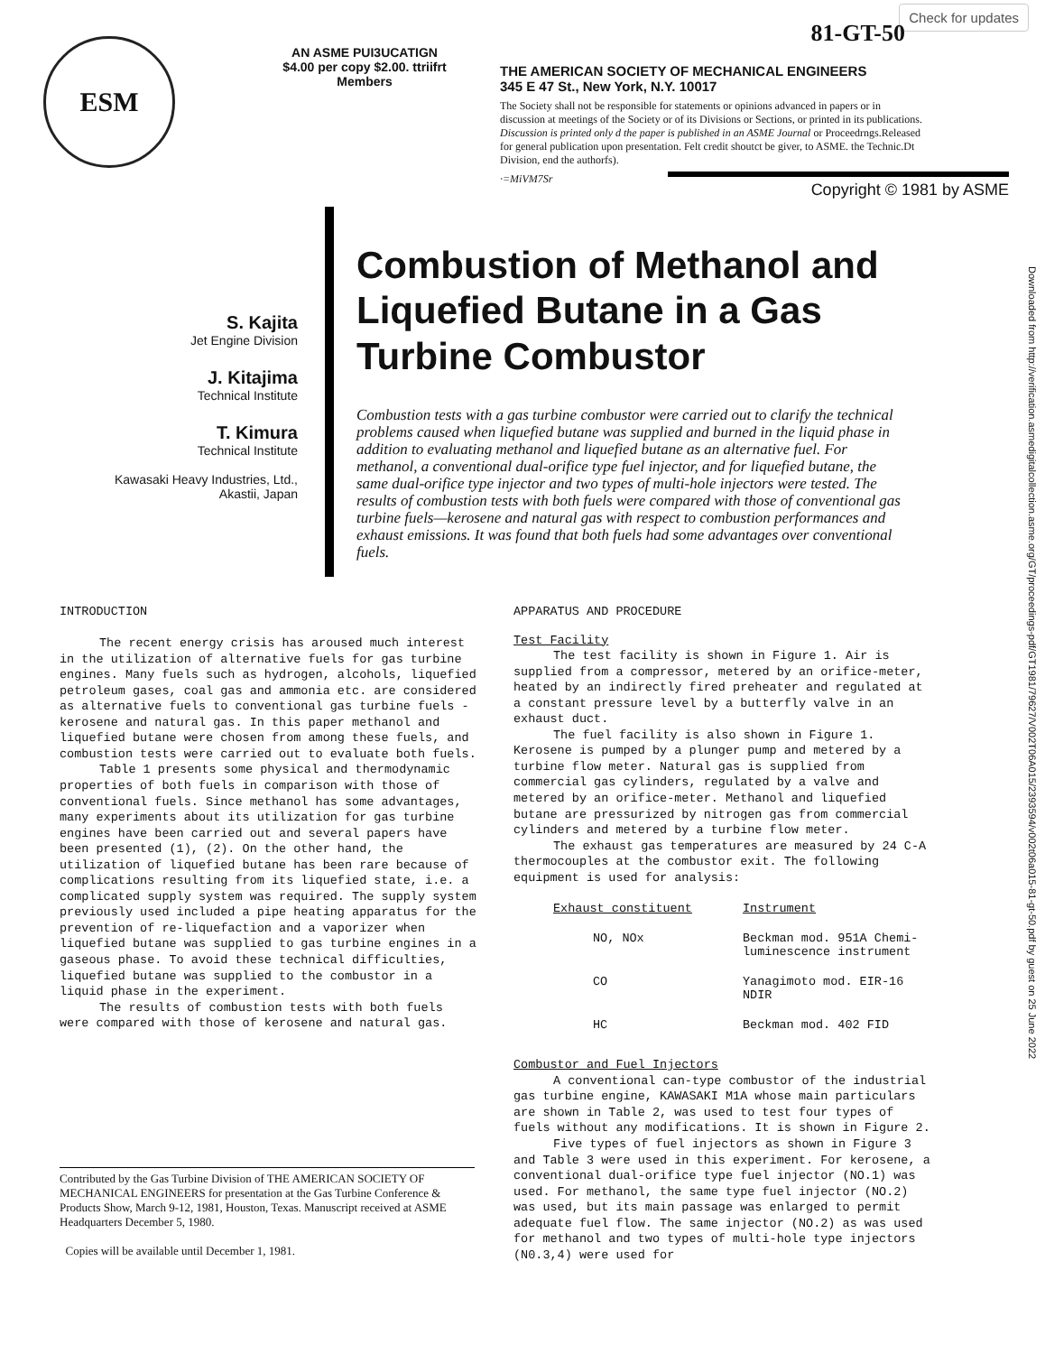Check for updates
81-GT-50
ESM
AN ASME PUI3UCATIGN
$4.00 per copy $2.00. ttriifrt Members
THE AMERICAN SOCIETY OF MECHANICAL ENGINEERS
345 E 47 St., New York, N.Y. 10017
The Society shall not be responsible for statements or opinions advanced in papers or in discussion at meetings of the Society or of its Divisions or Sections, or printed in its publications. Discussion is printed only d the paper is published in an ASME Journal or Proceedrngs.Released for general publication upon presentation. Felt credit shoutct be giver, to ASME. the Technic.Dt Division, end the authorfs).
·=MiVM7Sr
Copyright © 1981 by ASME
Downloaded from http://verification.asmedigitalcollection.asme.org/GT/proceedings-pdf/GT1981/79627/V002T06A015/2393594/v002t06a015-81-gt-50.pdf by guest on 25 June 2022
S. Kajita
Jet Engine Division
J. Kitajima
Technical Institute
T. Kimura
Technical Institute
Kawasaki Heavy Industries, Ltd.,
Akastii, Japan
Combustion of Methanol and Liquefied Butane in a Gas Turbine Combustor
Combustion tests with a gas turbine combustor were carried out to clarify the technical problems caused when liquefied butane was supplied and burned in the liquid phase in addition to evaluating methanol and liquefied butane as an alternative fuel. For methanol, a conventional dual-orifice type fuel injector, and for liquefied butane, the same dual-orifice type injector and two types of multi-hole injectors were tested. The results of combustion tests with both fuels were compared with those of conventional gas turbine fuels—kerosene and natural gas with respect to combustion performances and exhaust emissions. It was found that both fuels had some advantages over conventional fuels.
INTRODUCTION
The recent energy crisis has aroused much interest in the utilization of alternative fuels for gas turbine engines. Many fuels such as hydrogen, alcohols, liquefied petroleum gases, coal gas and ammonia etc. are considered as alternative fuels to conventional gas turbine fuels - kerosene and natural gas. In this paper methanol and liquefied butane were chosen from among these fuels, and combustion tests were carried out to evaluate both fuels.
Table 1 presents some physical and thermodynamic properties of both fuels in comparison with those of conventional fuels. Since methanol has some advantages, many experiments about its utilization for gas turbine engines have been carried out and several papers have been presented (1), (2). On the other hand, the utilization of liquefied butane has been rare because of complications resulting from its liquefied state, i.e. a complicated supply system was required. The supply system previously used included a pipe heating apparatus for the prevention of re-liquefaction and a vaporizer when liquefied butane was supplied to gas turbine engines in a gaseous phase. To avoid these technical difficulties, liquefied butane was supplied to the combustor in a liquid phase in the experiment.
The results of combustion tests with both fuels were compared with those of kerosene and natural gas.
Contributed by the Gas Turbine Division of THE AMERICAN SOCIETY OF MECHANICAL ENGINEERS for presentation at the Gas Turbine Conference & Products Show, March 9-12, 1981, Houston, Texas. Manuscript received at ASME Headquarters December 5, 1980.
Copies will be available until December 1, 1981.
APPARATUS AND PROCEDURE
Test Facility
The test facility is shown in Figure 1. Air is supplied from a compressor, metered by an orifice-meter, heated by an indirectly fired preheater and regulated at a constant pressure level by a butterfly valve in an exhaust duct.
The fuel facility is also shown in Figure 1. Kerosene is pumped by a plunger pump and metered by a turbine flow meter. Natural gas is supplied from commercial gas cylinders, regulated by a valve and metered by an orifice-meter. Methanol and liquefied butane are pressurized by nitrogen gas from commercial cylinders and metered by a turbine flow meter.
The exhaust gas temperatures are measured by 24 C-A thermocouples at the combustor exit. The following equipment is used for analysis:
| Exhaust constituent | Instrument |
| --- | --- |
| NO, NOx | Beckman mod. 951A Chemi- luminescence instrument |
| CO | Yanagimoto mod. EIR-16 NDIR |
| HC | Beckman mod. 402 FID |
Combustor and Fuel Injectors
A conventional can-type combustor of the industrial gas turbine engine, KAWASAKI M1A whose main particulars are shown in Table 2, was used to test four types of fuels without any modifications. It is shown in Figure 2.
Five types of fuel injectors as shown in Figure 3 and Table 3 were used in this experiment. For kerosene, a conventional dual-orifice type fuel injector (NO.1) was used. For methanol, the same type fuel injector (NO.2) was used, but its main passage was enlarged to permit adequate fuel flow. The same injector (NO.2) as was used for methanol and two types of multi-hole type injectors (N0.3,4) were used for